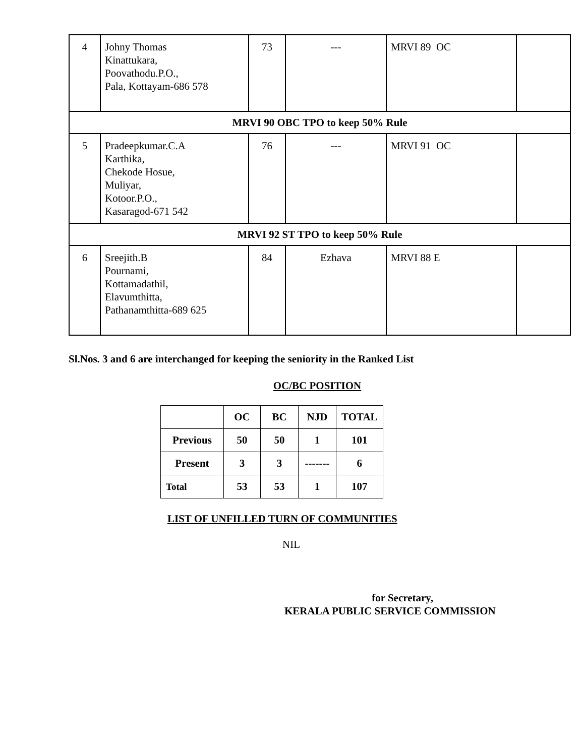| 4 | Johny Thomas Kinattukara, Poovathodu.P.O., Pala, Kottayam-686 578 | 73 | --- | MRVI 89 OC | |
| MRVI 90 OBC TPO to keep 50% Rule | | | | | |
| 5 | Pradeepkumar.C.A Karthika, Chekode Hosue, Muliyar, Kotoor.P.O., Kasaragod-671 542 | 76 | --- | MRVI 91 OC | |
| MRVI 92 ST TPO to keep 50% Rule | | | | | |
| 6 | Sreejith.B Pournami, Kottamadathil, Elavumthitta, Pathanamthitta-689 625 | 84 | Ezhava | MRVI 88 E | |
Sl.Nos. 3 and 6 are interchanged for keeping the seniority in the Ranked List
OC/BC POSITION
| | OC | BC | NJD | TOTAL |
| Previous | 50 | 50 | 1 | 101 |
| Present | 3 | 3 | ------- | 6 |
| Total | 53 | 53 | 1 | 107 |
LIST OF UNFILLED TURN OF COMMUNITIES
NIL
for Secretary,
KERALA PUBLIC SERVICE COMMISSION